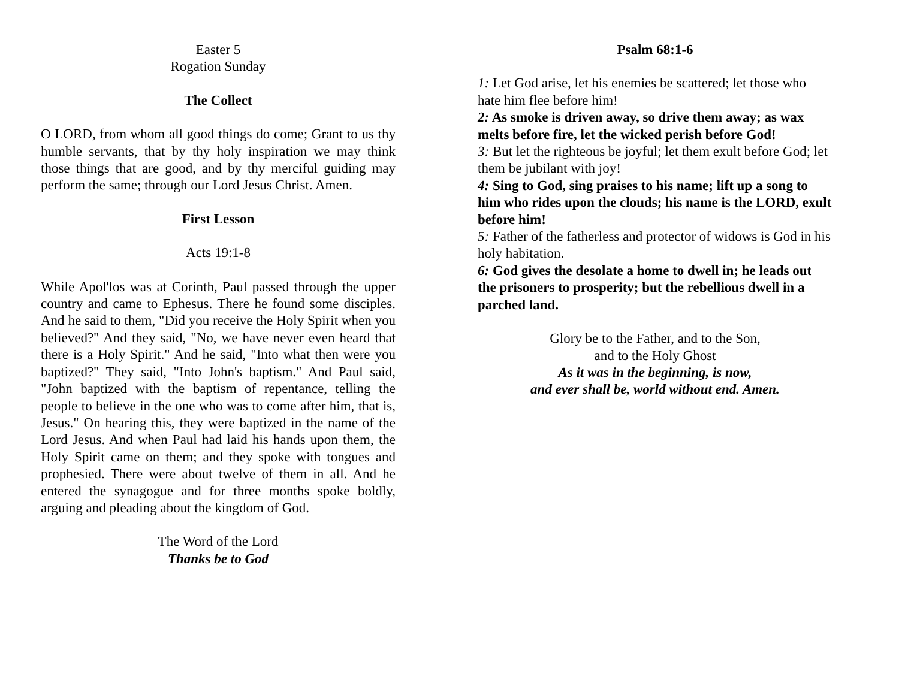Easter 5
Rogation Sunday
The Collect
O LORD, from whom all good things do come; Grant to us thy humble servants, that by thy holy inspiration we may think those things that are good, and by thy merciful guiding may perform the same; through our Lord Jesus Christ. Amen.
First Lesson
Acts 19:1-8
While Apol'los was at Corinth, Paul passed through the upper country and came to Ephesus. There he found some disciples. And he said to them, "Did you receive the Holy Spirit when you believed?" And they said, "No, we have never even heard that there is a Holy Spirit." And he said, "Into what then were you baptized?" They said, "Into John's baptism." And Paul said, "John baptized with the baptism of repentance, telling the people to believe in the one who was to come after him, that is, Jesus." On hearing this, they were baptized in the name of the Lord Jesus. And when Paul had laid his hands upon them, the Holy Spirit came on them; and they spoke with tongues and prophesied. There were about twelve of them in all. And he entered the synagogue and for three months spoke boldly, arguing and pleading about the kingdom of God.
The Word of the Lord
Thanks be to God
Psalm 68:1-6
1: Let God arise, let his enemies be scattered; let those who hate him flee before him!
2: As smoke is driven away, so drive them away; as wax melts before fire, let the wicked perish before God!
3: But let the righteous be joyful; let them exult before God; let them be jubilant with joy!
4: Sing to God, sing praises to his name; lift up a song to him who rides upon the clouds; his name is the LORD, exult before him!
5: Father of the fatherless and protector of widows is God in his holy habitation.
6: God gives the desolate a home to dwell in; he leads out the prisoners to prosperity; but the rebellious dwell in a parched land.
Glory be to the Father, and to the Son,
and to the Holy Ghost
As it was in the beginning, is now,
and ever shall be, world without end. Amen.